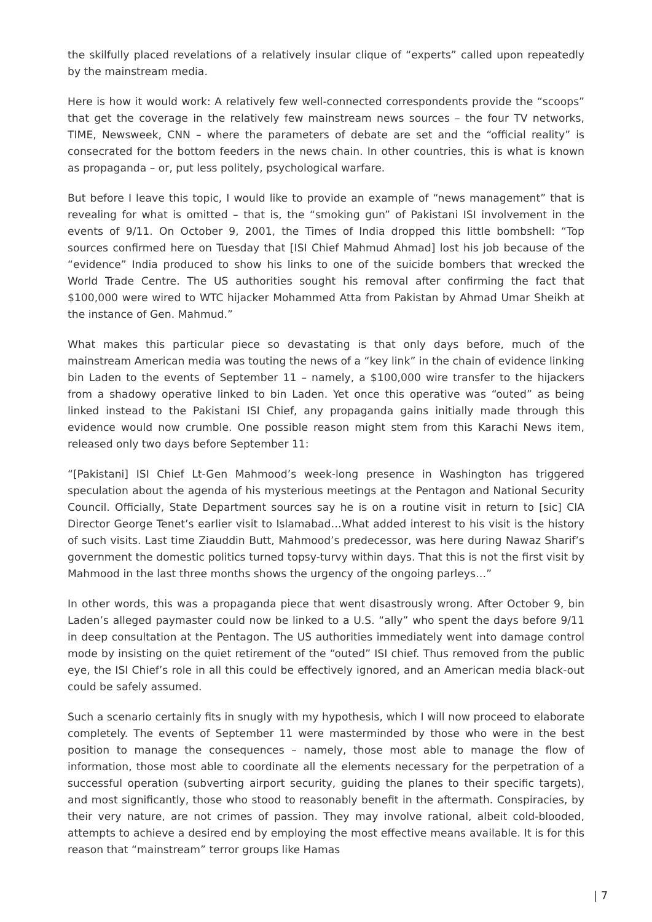the skilfully placed revelations of a relatively insular clique of “experts” called upon repeatedly by the mainstream media.
Here is how it would work: A relatively few well-connected correspondents provide the “scoops” that get the coverage in the relatively few mainstream news sources – the four TV networks, TIME, Newsweek, CNN – where the parameters of debate are set and the “official reality” is consecrated for the bottom feeders in the news chain. In other countries, this is what is known as propaganda – or, put less politely, psychological warfare.
But before I leave this topic, I would like to provide an example of “news management” that is revealing for what is omitted – that is, the “smoking gun” of Pakistani ISI involvement in the events of 9/11. On October 9, 2001, the Times of India dropped this little bombshell: “Top sources confirmed here on Tuesday that [ISI Chief Mahmud Ahmad] lost his job because of the “evidence” India produced to show his links to one of the suicide bombers that wrecked the World Trade Centre. The US authorities sought his removal after confirming the fact that $100,000 were wired to WTC hijacker Mohammed Atta from Pakistan by Ahmad Umar Sheikh at the instance of Gen. Mahmud.”
What makes this particular piece so devastating is that only days before, much of the mainstream American media was touting the news of a “key link” in the chain of evidence linking bin Laden to the events of September 11 – namely, a $100,000 wire transfer to the hijackers from a shadowy operative linked to bin Laden. Yet once this operative was “outed” as being linked instead to the Pakistani ISI Chief, any propaganda gains initially made through this evidence would now crumble. One possible reason might stem from this Karachi News item, released only two days before September 11:
“[Pakistani] ISI Chief Lt-Gen Mahmood’s week-long presence in Washington has triggered speculation about the agenda of his mysterious meetings at the Pentagon and National Security Council. Officially, State Department sources say he is on a routine visit in return to [sic] CIA Director George Tenet’s earlier visit to Islamabad…What added interest to his visit is the history of such visits. Last time Ziauddin Butt, Mahmood’s predecessor, was here during Nawaz Sharif’s government the domestic politics turned topsy-turvy within days. That this is not the first visit by Mahmood in the last three months shows the urgency of the ongoing parleys…”
In other words, this was a propaganda piece that went disastrously wrong. After October 9, bin Laden’s alleged paymaster could now be linked to a U.S. “ally” who spent the days before 9/11 in deep consultation at the Pentagon. The US authorities immediately went into damage control mode by insisting on the quiet retirement of the “outed” ISI chief. Thus removed from the public eye, the ISI Chief’s role in all this could be effectively ignored, and an American media black-out could be safely assumed.
Such a scenario certainly fits in snugly with my hypothesis, which I will now proceed to elaborate completely. The events of September 11 were masterminded by those who were in the best position to manage the consequences – namely, those most able to manage the flow of information, those most able to coordinate all the elements necessary for the perpetration of a successful operation (subverting airport security, guiding the planes to their specific targets), and most significantly, those who stood to reasonably benefit in the aftermath. Conspiracies, by their very nature, are not crimes of passion. They may involve rational, albeit cold-blooded, attempts to achieve a desired end by employing the most effective means available. It is for this reason that “mainstream” terror groups like Hamas
| 7